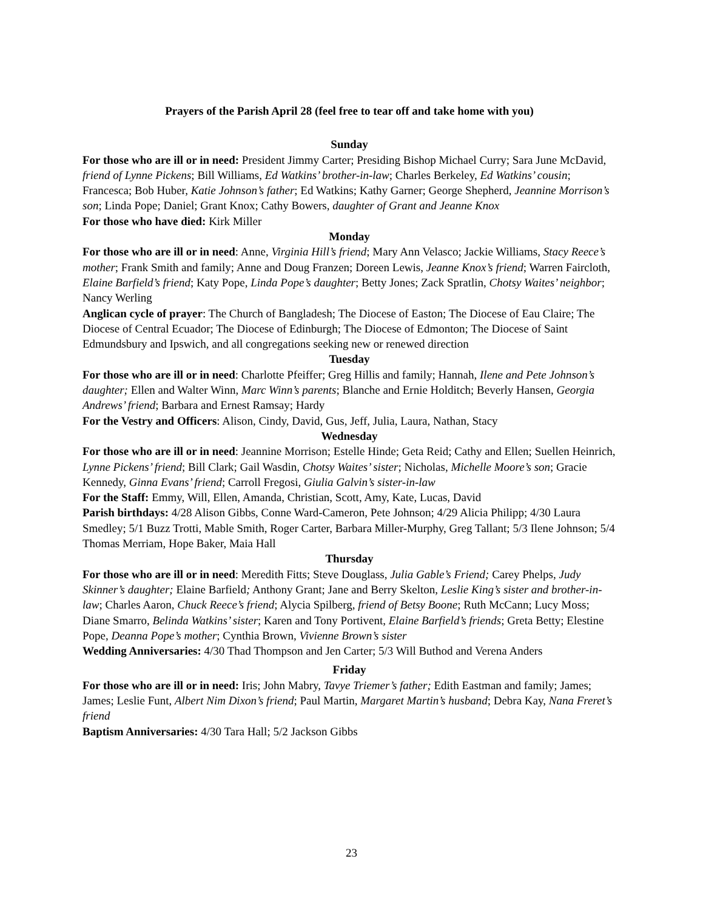Prayers of the Parish April 28 (feel free to tear off and take home with you)
Sunday
For those who are ill or in need: President Jimmy Carter; Presiding Bishop Michael Curry; Sara June McDavid, friend of Lynne Pickens; Bill Williams, Ed Watkins’ brother-in-law; Charles Berkeley, Ed Watkins’ cousin; Francesca; Bob Huber, Katie Johnson’s father; Ed Watkins; Kathy Garner; George Shepherd, Jeannine Morrison’s son; Linda Pope; Daniel; Grant Knox; Cathy Bowers, daughter of Grant and Jeanne Knox
For those who have died: Kirk Miller
Monday
For those who are ill or in need: Anne, Virginia Hill’s friend; Mary Ann Velasco; Jackie Williams, Stacy Reece’s mother; Frank Smith and family; Anne and Doug Franzen; Doreen Lewis, Jeanne Knox’s friend; Warren Faircloth, Elaine Barfield’s friend; Katy Pope, Linda Pope’s daughter; Betty Jones; Zack Spratlin, Chotsy Waites’ neighbor; Nancy Werling
Anglican cycle of prayer: The Church of Bangladesh; The Diocese of Easton; The Diocese of Eau Claire; The Diocese of Central Ecuador; The Diocese of Edinburgh; The Diocese of Edmonton; The Diocese of Saint Edmundsbury and Ipswich, and all congregations seeking new or renewed direction
Tuesday
For those who are ill or in need: Charlotte Pfeiffer; Greg Hillis and family; Hannah, Ilene and Pete Johnson’s daughter; Ellen and Walter Winn, Marc Winn’s parents; Blanche and Ernie Holditch; Beverly Hansen, Georgia Andrews’ friend; Barbara and Ernest Ramsay; Hardy
For the Vestry and Officers: Alison, Cindy, David, Gus, Jeff, Julia, Laura, Nathan, Stacy
Wednesday
For those who are ill or in need: Jeannine Morrison; Estelle Hinde; Geta Reid; Cathy and Ellen; Suellen Heinrich, Lynne Pickens’ friend; Bill Clark; Gail Wasdin, Chotsy Waites’ sister; Nicholas, Michelle Moore’s son; Gracie Kennedy, Ginna Evans’ friend; Carroll Fregosi, Giulia Galvin’s sister-in-law
For the Staff: Emmy, Will, Ellen, Amanda, Christian, Scott, Amy, Kate, Lucas, David
Parish birthdays: 4/28 Alison Gibbs, Conne Ward-Cameron, Pete Johnson; 4/29 Alicia Philipp; 4/30 Laura Smedley; 5/1 Buzz Trotti, Mable Smith, Roger Carter, Barbara Miller-Murphy, Greg Tallant; 5/3 Ilene Johnson; 5/4 Thomas Merriam, Hope Baker, Maia Hall
Thursday
For those who are ill or in need: Meredith Fitts; Steve Douglass, Julia Gable’s Friend; Carey Phelps, Judy Skinner’s daughter; Elaine Barfield; Anthony Grant; Jane and Berry Skelton, Leslie King’s sister and brother-in-law; Charles Aaron, Chuck Reece’s friend; Alycia Spilberg, friend of Betsy Boone; Ruth McCann; Lucy Moss; Diane Smarro, Belinda Watkins’ sister; Karen and Tony Portivent, Elaine Barfield’s friends; Greta Betty; Elestine Pope, Deanna Pope’s mother; Cynthia Brown, Vivienne Brown’s sister
Wedding Anniversaries: 4/30 Thad Thompson and Jen Carter; 5/3 Will Buthod and Verena Anders
Friday
For those who are ill or in need: Iris; John Mabry, Tavye Triemer’s father; Edith Eastman and family; James; James; Leslie Funt, Albert Nim Dixon’s friend; Paul Martin, Margaret Martin’s husband; Debra Kay, Nana Freret’s friend
Baptism Anniversaries: 4/30 Tara Hall; 5/2 Jackson Gibbs
23